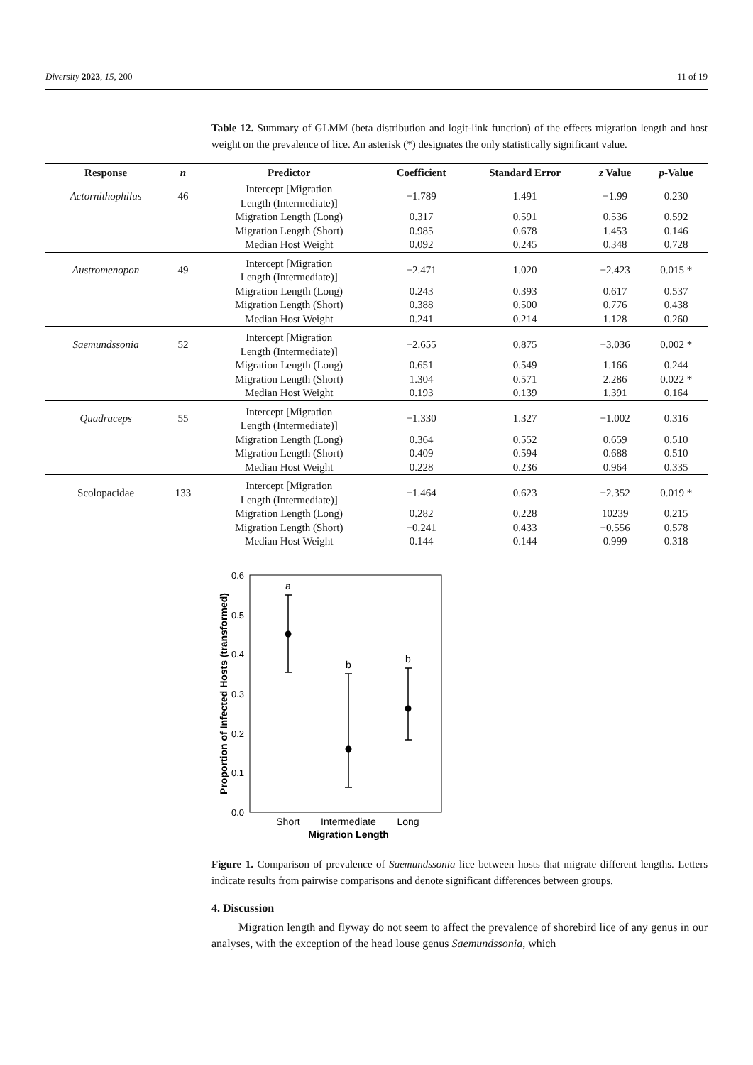Diversity 2023, 15, 200 11 of 19
Table 12. Summary of GLMM (beta distribution and logit-link function) of the effects migration length and host weight on the prevalence of lice. An asterisk (*) designates the only statistically significant value.
| Response | n | Predictor | Coefficient | Standard Error | z Value | p -Value |
| --- | --- | --- | --- | --- | --- | --- |
| Actornithophilus | 46 | Intercept [Migration Length (Intermediate)] | −1.789 | 1.491 | −1.99 | 0.230 |
| | | Migration Length (Long) | 0.317 | 0.591 | 0.536 | 0.592 |
| | | Migration Length (Short) | 0.985 | 0.678 | 1.453 | 0.146 |
| | | Median Host Weight | 0.092 | 0.245 | 0.348 | 0.728 |
| Austromenopon | 49 | Intercept [Migration Length (Intermediate)] | −2.471 | 1.020 | −2.423 | 0.015 * |
| | | Migration Length (Long) | 0.243 | 0.393 | 0.617 | 0.537 |
| | | Migration Length (Short) | 0.388 | 0.500 | 0.776 | 0.438 |
| | | Median Host Weight | 0.241 | 0.214 | 1.128 | 0.260 |
| Saemundssonia | 52 | Intercept [Migration Length (Intermediate)] | −2.655 | 0.875 | −3.036 | 0.002 * |
| | | Migration Length (Long) | 0.651 | 0.549 | 1.166 | 0.244 |
| | | Migration Length (Short) | 1.304 | 0.571 | 2.286 | 0.022 * |
| | | Median Host Weight | 0.193 | 0.139 | 1.391 | 0.164 |
| Quadraceps | 55 | Intercept [Migration Length (Intermediate)] | −1.330 | 1.327 | −1.002 | 0.316 |
| | | Migration Length (Long) | 0.364 | 0.552 | 0.659 | 0.510 |
| | | Migration Length (Short) | 0.409 | 0.594 | 0.688 | 0.510 |
| | | Median Host Weight | 0.228 | 0.236 | 0.964 | 0.335 |
| Scolopacidae | 133 | Intercept [Migration Length (Intermediate)] | −1.464 | 0.623 | −2.352 | 0.019 * |
| | | Migration Length (Long) | 0.282 | 0.228 | 10239 | 0.215 |
| | | Migration Length (Short) | −0.241 | 0.433 | −0.556 | 0.578 |
| | | Median Host Weight | 0.144 | 0.144 | 0.999 | 0.318 |
0.0
0.1
0.2
0.3
0.4
0.5
0.6
Proportion of Infected Hosts (transformed)
a
b
b
Short
Intermediate
Long
Migration Length
Figure 1. Comparison of prevalence of Saemundssonia lice between hosts that migrate different lengths. Letters indicate results from pairwise comparisons and denote significant differences between groups.
4. Discussion
Migration length and flyway do not seem to affect the prevalence of shorebird lice of any genus in our analyses, with the exception of the head louse genus Saemundssonia, which